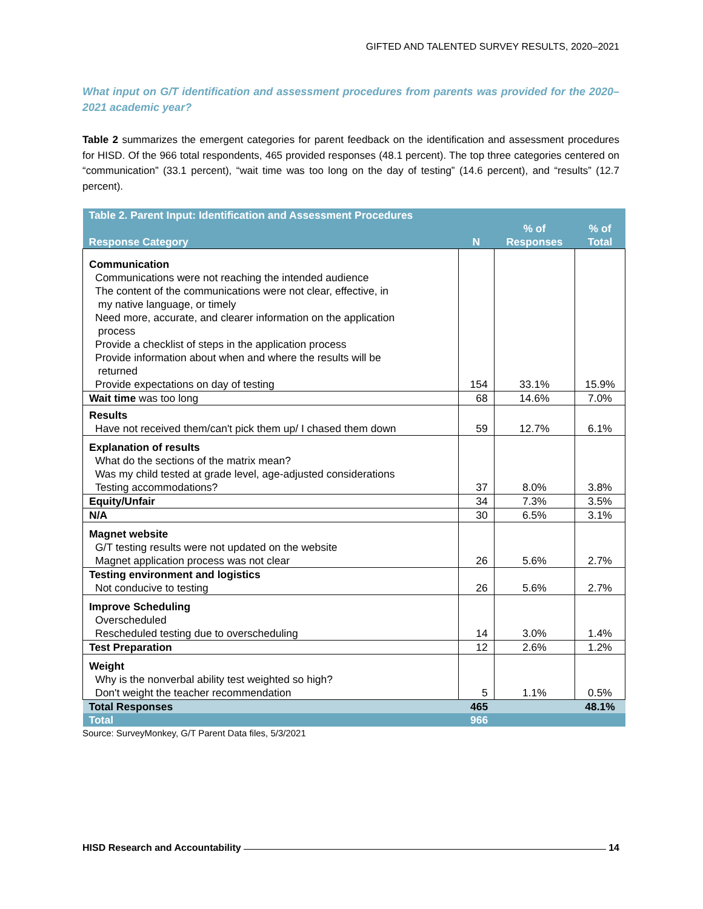GIFTED AND TALENTED SURVEY RESULTS, 2020–2021
What input on G/T identification and assessment procedures from parents was provided for the 2020–2021 academic year?
Table 2 summarizes the emergent categories for parent feedback on the identification and assessment procedures for HISD. Of the 966 total respondents, 465 provided responses (48.1 percent). The top three categories centered on “communication” (33.1 percent), “wait time was too long on the day of testing” (14.6 percent), and “results” (12.7 percent).
| Table 2. Parent Input: Identification and Assessment Procedures | | | |
| --- | --- | --- | --- |
| Response Category | N | % of Responses | % of Total |
| Communication Communications were not reaching the intended audience The content of the communications were not clear, effective, in my native language, or timely Need more, accurate, and clearer information on the application process Provide a checklist of steps in the application process Provide information about when and where the results will be returned Provide expectations on day of testing | 154 | 33.1% | 15.9% |
| Wait time was too long | 68 | 14.6% | 7.0% |
| Results Have not received them/can't pick them up/ I chased them down | 59 | 12.7% | 6.1% |
| Explanation of results What do the sections of the matrix mean? Was my child tested at grade level, age-adjusted considerations Testing accommodations? | 37 | 8.0% | 3.8% |
| Equity/Unfair | 34 | 7.3% | 3.5% |
| N/A | 30 | 6.5% | 3.1% |
| Magnet website G/T testing results were not updated on the website Magnet application process was not clear | 26 | 5.6% | 2.7% |
| Testing environment and logistics Not conducive to testing | 26 | 5.6% | 2.7% |
| Improve Scheduling Overscheduled Rescheduled testing due to overscheduling | 14 | 3.0% | 1.4% |
| Test Preparation | 12 | 2.6% | 1.2% |
| Weight Why is the nonverbal ability test weighted so high? Don't weight the teacher recommendation | 5 | 1.1% | 0.5% |
| Total Responses | 465 | | 48.1% |
| Total | 966 | | |
Source: SurveyMonkey, G/T Parent Data files, 5/3/2021
HISD Research and Accountability 14